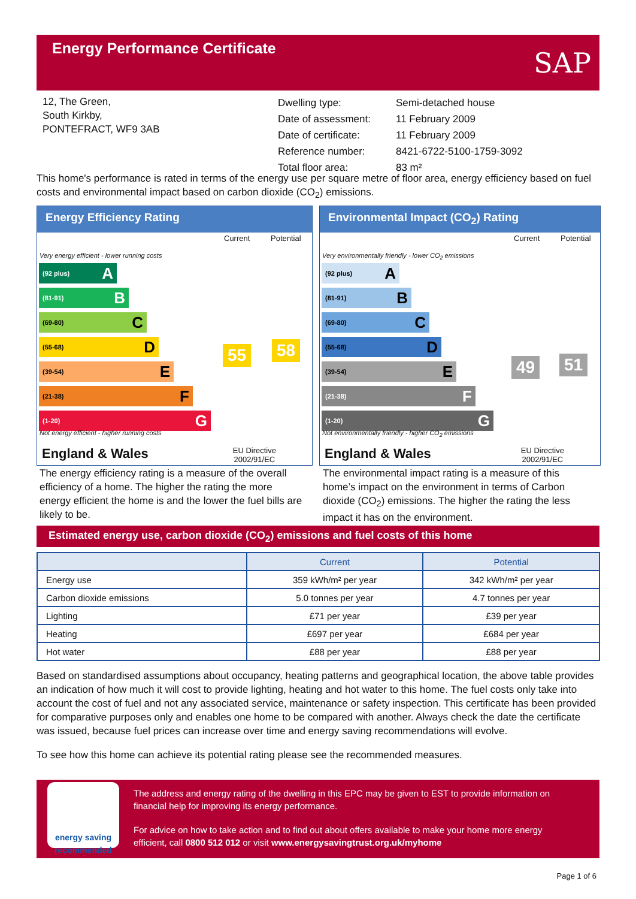Energy Performance Certificate
SAP
12, The Green,
South Kirkby,
PONTEFRACT, WF9 3AB
| Dwelling type: | Semi-detached house |
| Date of assessment: | 11 February 2009 |
| Date of certificate: | 11 February 2009 |
| Reference number: | 8421-6722-5100-1759-3092 |
| Total floor area: | 83 m² |
This home's performance is rated in terms of the energy use per square metre of floor area, energy efficiency based on fuel costs and environmental impact based on carbon dioxide (CO<sub>2</sub>) emissions.
Energy Efficiency Rating
Current Potential
Very energy efficient - lower running costs
(92 plus) A
(81-91) B
(69-80) C
(55-68) D
(39-54) E
(21-38) F
(1-20) G
Not energy efficient - higher running costs
55 58
England & Wales
EU Directive
2002/91/EC
Environmental Impact (CO<sub>2</sub>) Rating
Current Potential
Very environmentally friendly - lower CO<sub>2</sub> emissions
(92 plus) A
(81-91) B
(69-80) C
(55-68) D
(39-54) E
(21-38) F
(1-20) G
Not environmentally friendly - higher CO<sub>2</sub> emissions
49 51
England & Wales
EU Directive
2002/91/EC
The energy efficiency rating is a measure of the overall efficiency of a home. The higher the rating the more energy efficient the home is and the lower the fuel bills are likely to be.
The environmental impact rating is a measure of this home’s impact on the environment in terms of Carbon dioxide (CO<sub>2</sub>) emissions. The higher the rating the less impact it has on the environment.
Estimated energy use, carbon dioxide (CO<sub>2</sub>) emissions and fuel costs of this home
| | Current | Potential |
| --- | --- | --- |
| Energy use | 359 kWh/m² per year | 342 kWh/m² per year |
| Carbon dioxide emissions | 5.0 tonnes per year | 4.7 tonnes per year |
| Lighting | £71 per year | £39 per year |
| Heating | £697 per year | £684 per year |
| Hot water | £88 per year | £88 per year |
Based on standardised assumptions about occupancy, heating patterns and geographical location, the above table provides an indication of how much it will cost to provide lighting, heating and hot water to this home. The fuel costs only take into account the cost of fuel and not any associated service, maintenance or safety inspection. This certificate has been provided for comparative purposes only and enables one home to be compared with another. Always check the date the certificate was issued, because fuel prices can increase over time and energy saving recommendations will evolve.
To see how this home can achieve its potential rating please see the recommended measures.
energy saving
recommended
The address and energy rating of the dwelling in this EPC may be given to EST to provide information on financial help for improving its energy performance.
For advice on how to take action and to find out about offers available to make your home more energy efficient, call 0800 512 012 or visit www.energysavingtrust.org.uk/myhome
Page 1 of 6